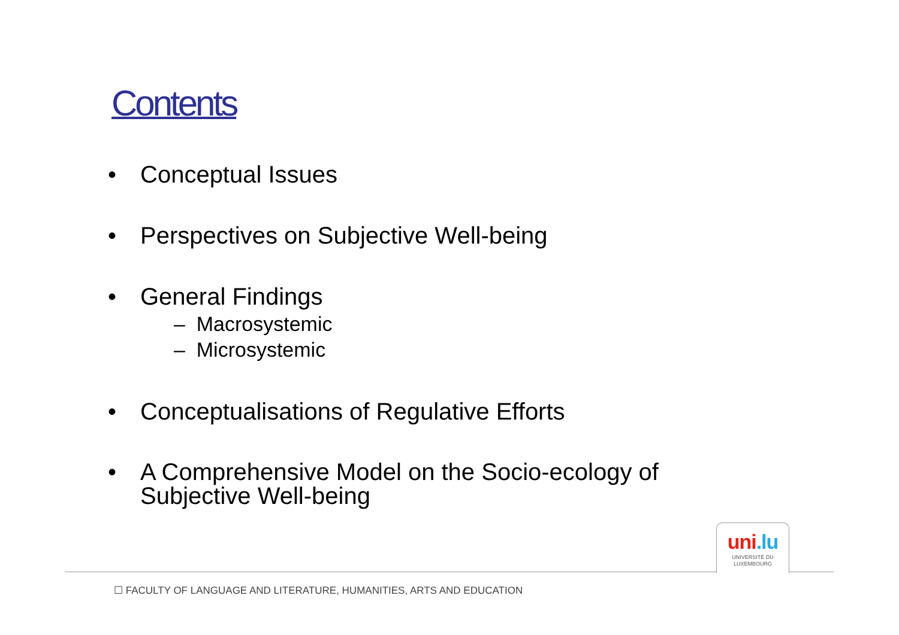Contents
• Conceptual Issues
• Perspectives on Subjective Well-being
• General Findings
– Macrosystemic
– Microsystemic
• Conceptualisations of Regulative Efforts
• A Comprehensive Model on the Socio-ecology of Subjective Well-being
uni.lu
UNIVERSITÉ DU
LUXEMBOURG
☐ FACULTY OF LANGUAGE AND LITERATURE, HUMANITIES, ARTS AND EDUCATION